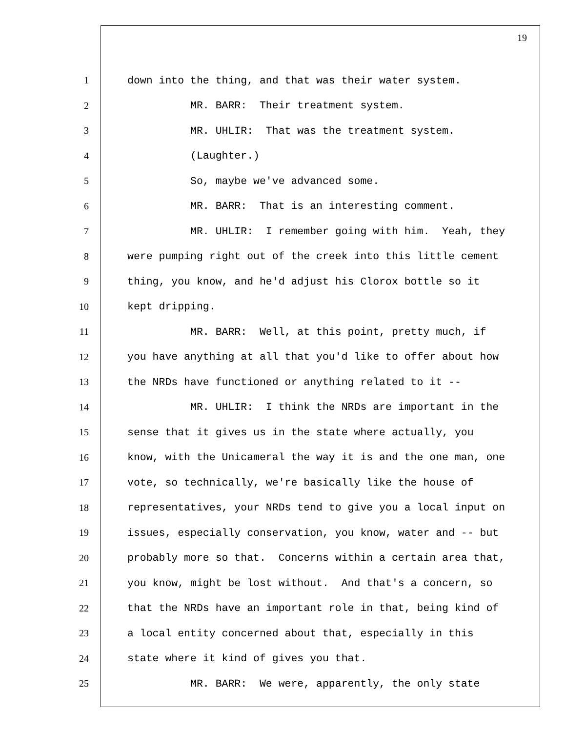19
1 down into the thing, and that was their water system.
2 MR. BARR: Their treatment system.
3 MR. UHLIR: That was the treatment system.
4 (Laughter.)
5 So, maybe we've advanced some.
6 MR. BARR: That is an interesting comment.
7 MR. UHLIR: I remember going with him. Yeah, they
8 were pumping right out of the creek into this little cement
9 thing, you know, and he'd adjust his Clorox bottle so it
10 kept dripping.
11 MR. BARR: Well, at this point, pretty much, if
12 you have anything at all that you'd like to offer about how
13 the NRDs have functioned or anything related to it --
14 MR. UHLIR: I think the NRDs are important in the
15 sense that it gives us in the state where actually, you
16 know, with the Unicameral the way it is and the one man, one
17 vote, so technically, we're basically like the house of
18 representatives, your NRDs tend to give you a local input on
19 issues, especially conservation, you know, water and -- but
20 probably more so that. Concerns within a certain area that,
21 you know, might be lost without. And that's a concern, so
22 that the NRDs have an important role in that, being kind of
23 a local entity concerned about that, especially in this
24 state where it kind of gives you that.
25 MR. BARR: We were, apparently, the only state